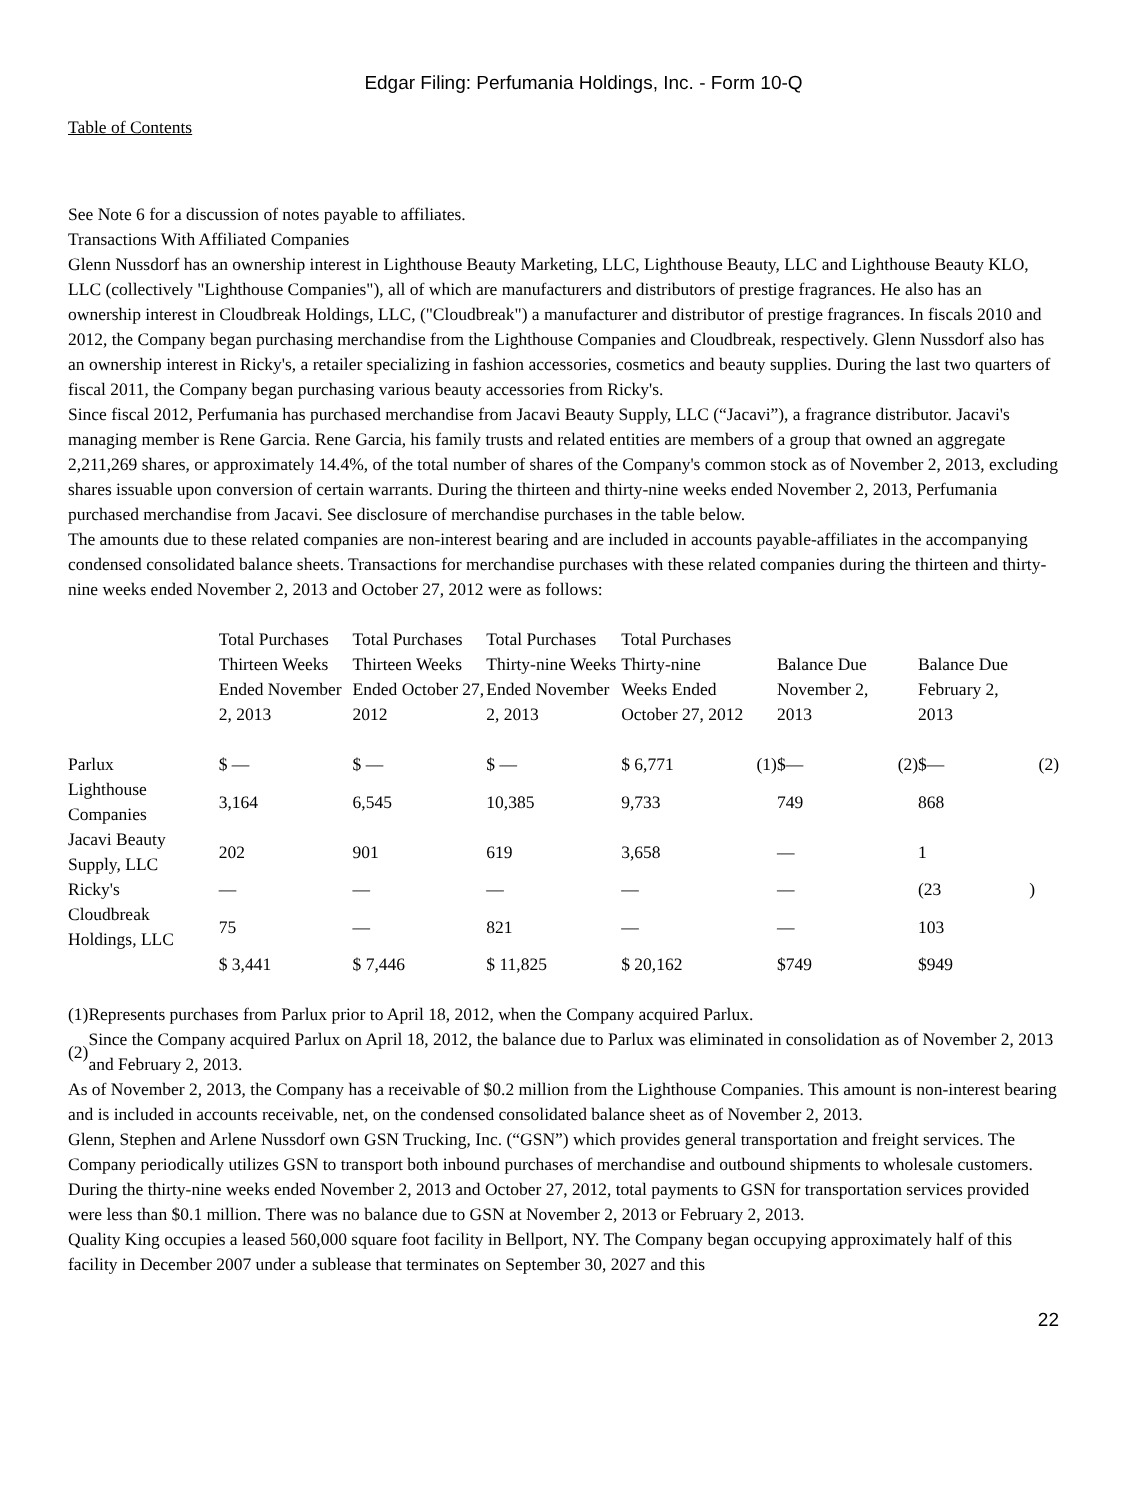Edgar Filing: Perfumania Holdings, Inc. - Form 10-Q
Table of Contents
See Note 6 for a discussion of notes payable to affiliates.
Transactions With Affiliated Companies
Glenn Nussdorf has an ownership interest in Lighthouse Beauty Marketing, LLC, Lighthouse Beauty, LLC and Lighthouse Beauty KLO, LLC (collectively "Lighthouse Companies"), all of which are manufacturers and distributors of prestige fragrances. He also has an ownership interest in Cloudbreak Holdings, LLC, ("Cloudbreak") a manufacturer and distributor of prestige fragrances. In fiscals 2010 and 2012, the Company began purchasing merchandise from the Lighthouse Companies and Cloudbreak, respectively. Glenn Nussdorf also has an ownership interest in Ricky's, a retailer specializing in fashion accessories, cosmetics and beauty supplies. During the last two quarters of fiscal 2011, the Company began purchasing various beauty accessories from Ricky's.
Since fiscal 2012, Perfumania has purchased merchandise from Jacavi Beauty Supply, LLC (“Jacavi”), a fragrance distributor. Jacavi's managing member is Rene Garcia. Rene Garcia, his family trusts and related entities are members of a group that owned an aggregate 2,211,269 shares, or approximately 14.4%, of the total number of shares of the Company's common stock as of November 2, 2013, excluding shares issuable upon conversion of certain warrants. During the thirteen and thirty-nine weeks ended November 2, 2013, Perfumania purchased merchandise from Jacavi. See disclosure of merchandise purchases in the table below.
The amounts due to these related companies are non-interest bearing and are included in accounts payable-affiliates in the accompanying condensed consolidated balance sheets. Transactions for merchandise purchases with these related companies during the thirteen and thirty-nine weeks ended November 2, 2013 and October 27, 2012 were as follows:
| | Total Purchases Thirteen Weeks Ended November 2, 2013 | Total Purchases Thirteen Weeks Ended October 27, 2012 | Total Purchases Thirty-nine Weeks Ended November 2, 2013 | Total Purchases Thirty-nine Weeks Ended October 27, 2012 | | Balance Due November 2, 2013 | | Balance Due February 2, 2013 | |
| --- | --- | --- | --- | --- | --- | --- | --- | --- | --- |
| Parlux | $ — | $ — | $ — | $ 6,771 | (1) | $— | (2) | $— | (2) |
| Lighthouse Companies | 3,164 | 6,545 | 10,385 | 9,733 | | 749 | | 868 | |
| Jacavi Beauty Supply, LLC | 202 | 901 | 619 | 3,658 | | — | | 1 | |
| Ricky's | — | — | — | — | | — | | (23 | ) |
| Cloudbreak Holdings, LLC | 75 | — | 821 | — | | — | | 103 | |
| | $ 3,441 | $ 7,446 | $ 11,825 | $ 20,162 | | $749 | | $949 | |
| (1) | Represents purchases from Parlux prior to April 18, 2012, when the Company acquired Parlux. |
| (2) | Since the Company acquired Parlux on April 18, 2012, the balance due to Parlux was eliminated in consolidation as of November 2, 2013 and February 2, 2013. |
As of November 2, 2013, the Company has a receivable of $0.2 million from the Lighthouse Companies. This amount is non-interest bearing and is included in accounts receivable, net, on the condensed consolidated balance sheet as of November 2, 2013.
Glenn, Stephen and Arlene Nussdorf own GSN Trucking, Inc. (“GSN”) which provides general transportation and freight services. The Company periodically utilizes GSN to transport both inbound purchases of merchandise and outbound shipments to wholesale customers. During the thirty-nine weeks ended November 2, 2013 and October 27, 2012, total payments to GSN for transportation services provided were less than $0.1 million. There was no balance due to GSN at November 2, 2013 or February 2, 2013.
Quality King occupies a leased 560,000 square foot facility in Bellport, NY. The Company began occupying approximately half of this facility in December 2007 under a sublease that terminates on September 30, 2027 and this
22